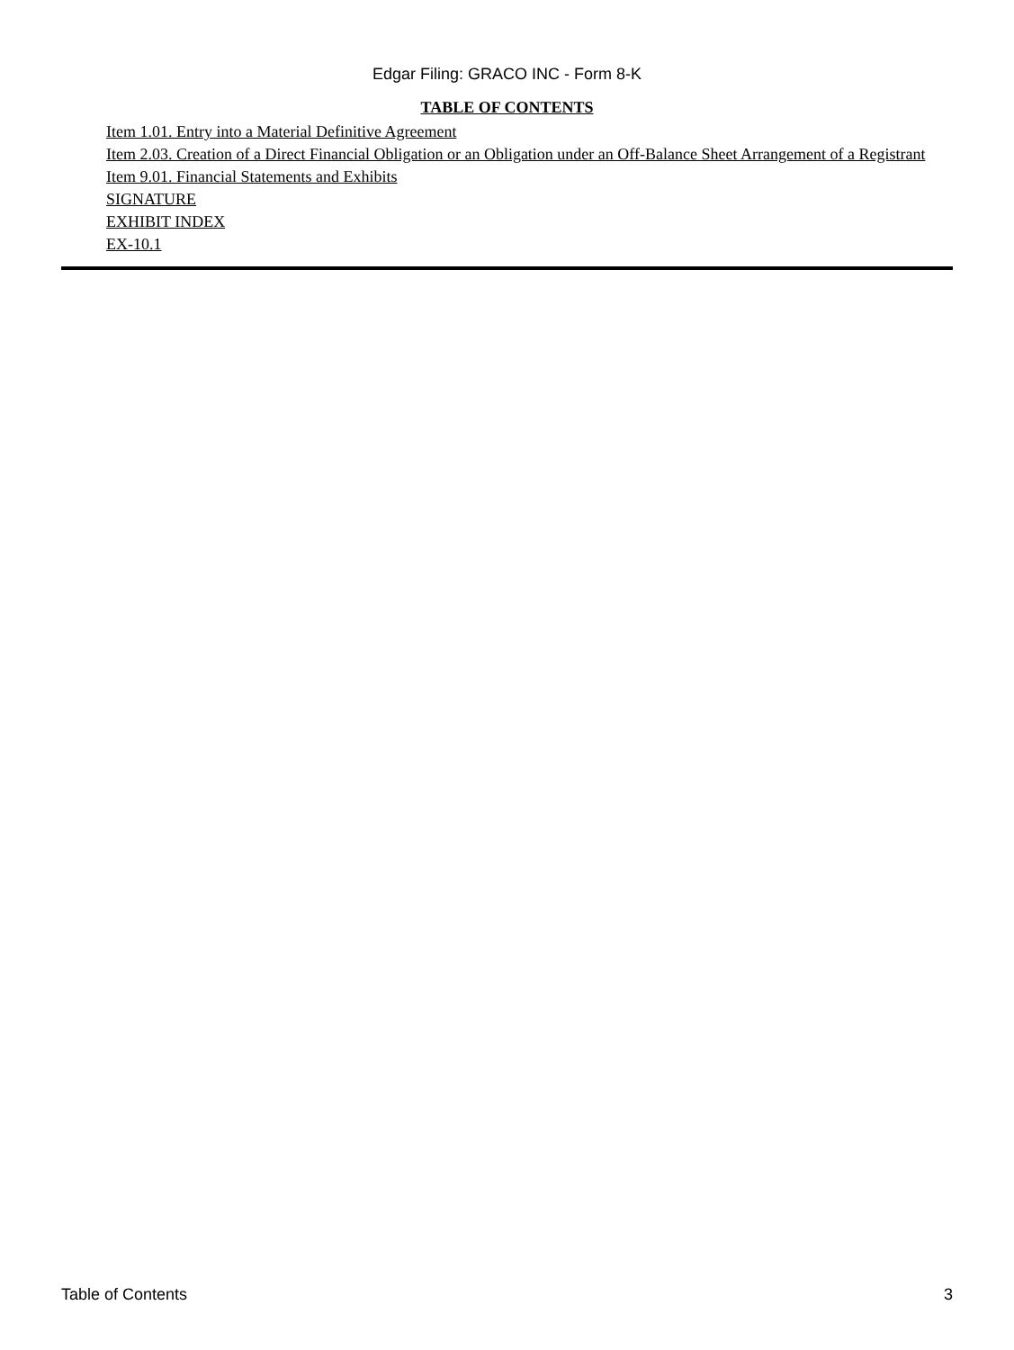Edgar Filing: GRACO INC - Form 8-K
TABLE OF CONTENTS
Item 1.01. Entry into a Material Definitive Agreement
Item 2.03. Creation of a Direct Financial Obligation or an Obligation under an Off-Balance Sheet Arrangement of a Registrant
Item 9.01. Financial Statements and Exhibits
SIGNATURE
EXHIBIT INDEX
EX-10.1
Table of Contents 3